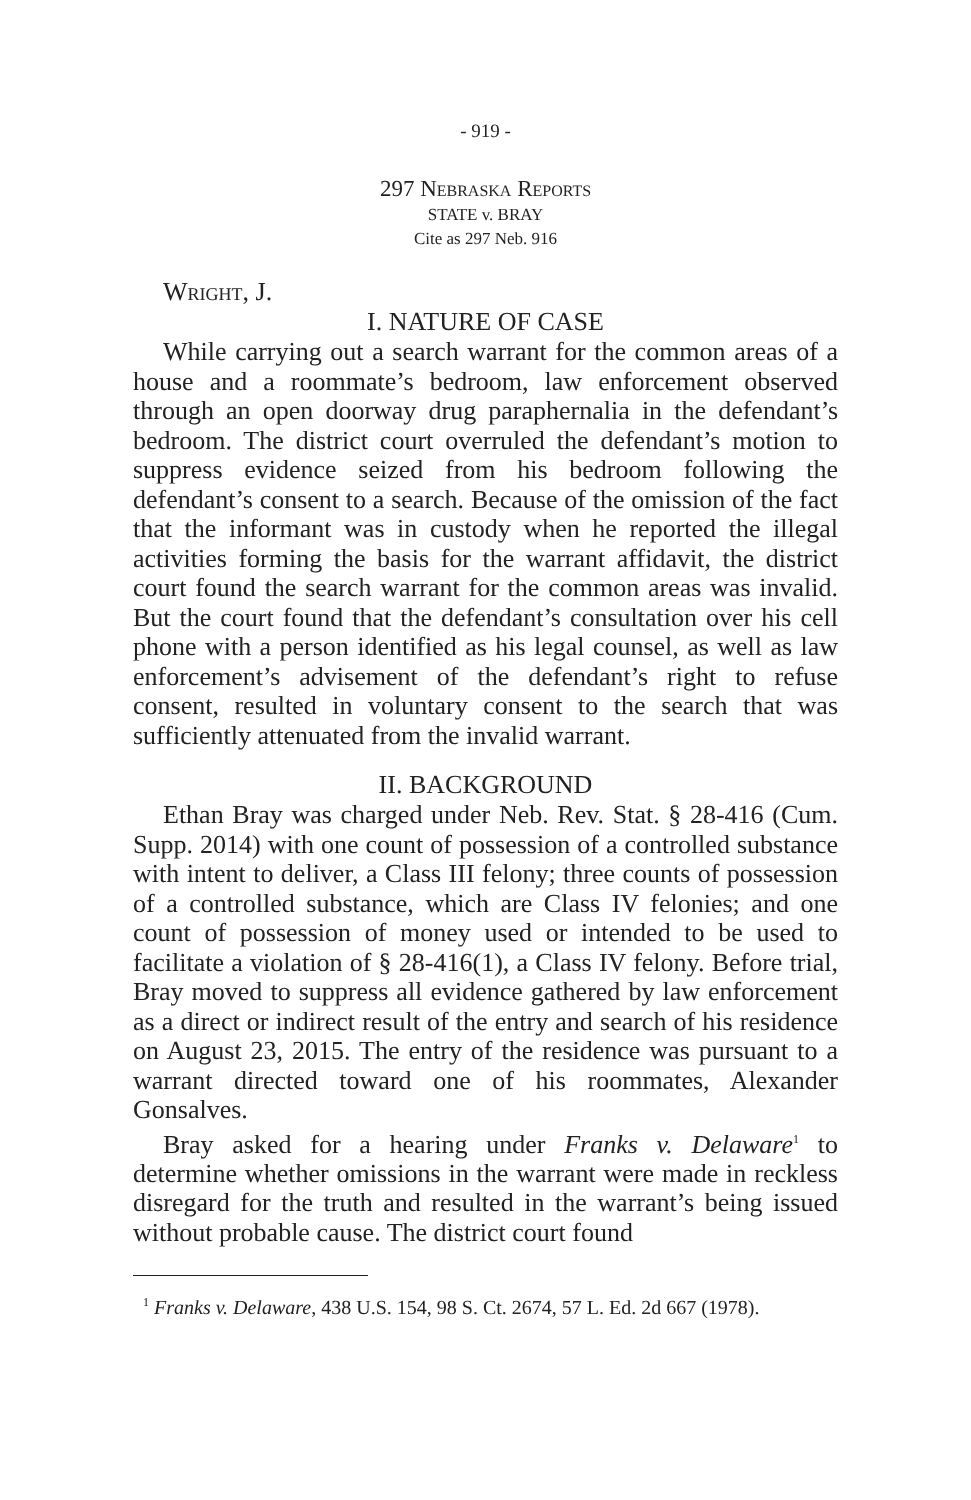- 919 -
297 Nebraska Reports
STATE v. BRAY
Cite as 297 Neb. 916
Wright, J.
I. NATURE OF CASE
While carrying out a search warrant for the common areas of a house and a roommate’s bedroom, law enforcement observed through an open doorway drug paraphernalia in the defendant’s bedroom. The district court overruled the defendant’s motion to suppress evidence seized from his bedroom following the defendant’s consent to a search. Because of the omission of the fact that the informant was in custody when he reported the illegal activities forming the basis for the warrant affidavit, the district court found the search warrant for the common areas was invalid. But the court found that the defendant’s consultation over his cell phone with a person identified as his legal counsel, as well as law enforcement’s advisement of the defendant’s right to refuse consent, resulted in voluntary consent to the search that was sufficiently attenuated from the invalid warrant.
II. BACKGROUND
Ethan Bray was charged under Neb. Rev. Stat. § 28-416 (Cum. Supp. 2014) with one count of possession of a controlled substance with intent to deliver, a Class III felony; three counts of possession of a controlled substance, which are Class IV felonies; and one count of possession of money used or intended to be used to facilitate a violation of § 28-416(1), a Class IV felony. Before trial, Bray moved to suppress all evidence gathered by law enforcement as a direct or indirect result of the entry and search of his residence on August 23, 2015. The entry of the residence was pursuant to a warrant directed toward one of his roommates, Alexander Gonsalves.
Bray asked for a hearing under Franks v. Delaware<sup>1</sup> to determine whether omissions in the warrant were made in reckless disregard for the truth and resulted in the warrant’s being issued without probable cause. The district court found
<sup>1</sup> Franks v. Delaware, 438 U.S. 154, 98 S. Ct. 2674, 57 L. Ed. 2d 667 (1978).